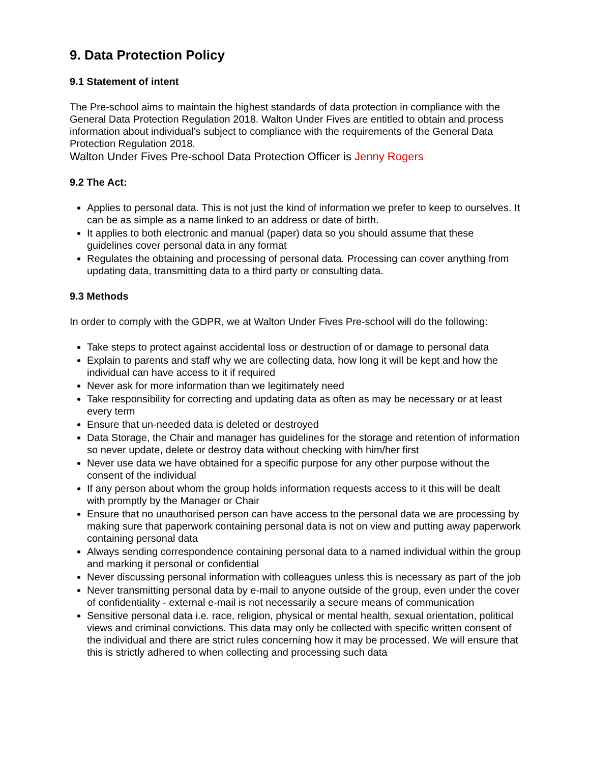9. Data Protection Policy
9.1 Statement of intent
The Pre-school aims to maintain the highest standards of data protection in compliance with the General Data Protection Regulation 2018. Walton Under Fives are entitled to obtain and process information about individual’s subject to compliance with the requirements of the General Data Protection Regulation 2018.
Walton Under Fives Pre-school Data Protection Officer is Jenny Rogers
9.2 The Act:
Applies to personal data. This is not just the kind of information we prefer to keep to ourselves. It can be as simple as a name linked to an address or date of birth.
It applies to both electronic and manual (paper) data so you should assume that these guidelines cover personal data in any format
Regulates the obtaining and processing of personal data. Processing can cover anything from updating data, transmitting data to a third party or consulting data.
9.3 Methods
In order to comply with the GDPR, we at Walton Under Fives Pre-school will do the following:
Take steps to protect against accidental loss or destruction of or damage to personal data
Explain to parents and staff why we are collecting data, how long it will be kept and how the individual can have access to it if required
Never ask for more information than we legitimately need
Take responsibility for correcting and updating data as often as may be necessary or at least every term
Ensure that un-needed data is deleted or destroyed
Data Storage, the Chair and manager has guidelines for the storage and retention of information so never update, delete or destroy data without checking with him/her first
Never use data we have obtained for a specific purpose for any other purpose without the consent of the individual
If any person about whom the group holds information requests access to it this will be dealt with promptly by the Manager or Chair
Ensure that no unauthorised person can have access to the personal data we are processing by making sure that paperwork containing personal data is not on view and putting away paperwork containing personal data
Always sending correspondence containing personal data to a named individual within the group and marking it personal or confidential
Never discussing personal information with colleagues unless this is necessary as part of the job
Never transmitting personal data by e-mail to anyone outside of the group, even under the cover of confidentiality - external e-mail is not necessarily a secure means of communication
Sensitive personal data i.e. race, religion, physical or mental health, sexual orientation, political views and criminal convictions. This data may only be collected with specific written consent of the individual and there are strict rules concerning how it may be processed. We will ensure that this is strictly adhered to when collecting and processing such data